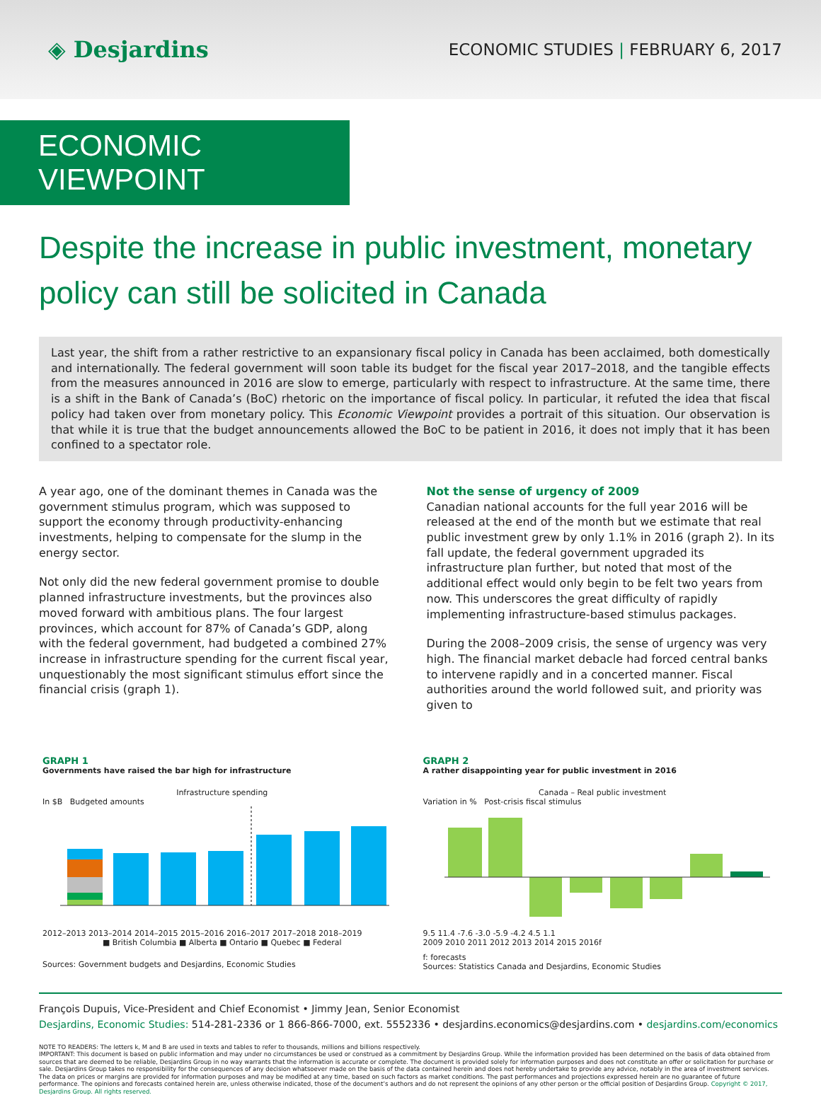◈ Desjardins
ECONOMIC STUDIES | FEBRUARY 6, 2017
ECONOMIC VIEWPOINT
Despite the increase in public investment, monetary policy can still be solicited in Canada
Last year, the shift from a rather restrictive to an expansionary fiscal policy in Canada has been acclaimed, both domestically and internationally. The federal government will soon table its budget for the fiscal year 2017–2018, and the tangible effects from the measures announced in 2016 are slow to emerge, particularly with respect to infrastructure. At the same time, there is a shift in the Bank of Canada’s (BoC) rhetoric on the importance of fiscal policy. In particular, it refuted the idea that fiscal policy had taken over from monetary policy. This Economic Viewpoint provides a portrait of this situation. Our observation is that while it is true that the budget announcements allowed the BoC to be patient in 2016, it does not imply that it has been confined to a spectator role.
A year ago, one of the dominant themes in Canada was the government stimulus program, which was supposed to support the economy through productivity-enhancing investments, helping to compensate for the slump in the energy sector.
Not only did the new federal government promise to double planned infrastructure investments, but the provinces also moved forward with ambitious plans. The four largest provinces, which account for 87% of Canada’s GDP, along with the federal government, had budgeted a combined 27% increase in infrastructure spending for the current fiscal year, unquestionably the most significant stimulus effort since the financial crisis (graph 1).
Not the sense of urgency of 2009
Canadian national accounts for the full year 2016 will be released at the end of the month but we estimate that real public investment grew by only 1.1% in 2016 (graph 2). In its fall update, the federal government upgraded its infrastructure plan further, but noted that most of the additional effect would only begin to be felt two years from now. This underscores the great difficulty of rapidly implementing infrastructure-based stimulus packages.
During the 2008–2009 crisis, the sense of urgency was very high. The financial market debacle had forced central banks to intervene rapidly and in a concerted manner. Fiscal authorities around the world followed suit, and priority was given to
GRAPH 1
Governments have raised the bar high for infrastructure
Infrastructure spending
In $B Budgeted amounts
2012–2013 2013–2014 2014–2015 2015–2016 2016–2017 2017–2018 2018–2019
■ British Columbia ■ Alberta ■ Ontario ■ Quebec ■ Federal
Sources: Government budgets and Desjardins, Economic Studies
GRAPH 2
A rather disappointing year for public investment in 2016
Canada – Real public investment
Variation in % Post-crisis fiscal stimulus
9.5 11.4 -7.6 -3.0 -5.9 -4.2 4.5 1.1
2009 2010 2011 2012 2013 2014 2015 2016f
f: forecasts
Sources: Statistics Canada and Desjardins, Economic Studies
François Dupuis, Vice-President and Chief Economist • Jimmy Jean, Senior Economist
Desjardins, Economic Studies: 514-281-2336 or 1 866-866-7000, ext. 5552336 • desjardins.economics@desjardins.com • desjardins.com/economics
NOTE TO READERS: The letters k, M and B are used in texts and tables to refer to thousands, millions and billions respectively.
IMPORTANT: This document is based on public information and may under no circumstances be used or construed as a commitment by Desjardins Group. While the information provided has been determined on the basis of data obtained from sources that are deemed to be reliable, Desjardins Group in no way warrants that the information is accurate or complete. The document is provided solely for information purposes and does not constitute an offer or solicitation for purchase or sale. Desjardins Group takes no responsibility for the consequences of any decision whatsoever made on the basis of the data contained herein and does not hereby undertake to provide any advice, notably in the area of investment services. The data on prices or margins are provided for information purposes and may be modified at any time, based on such factors as market conditions. The past performances and projections expressed herein are no guarantee of future performance. The opinions and forecasts contained herein are, unless otherwise indicated, those of the document’s authors and do not represent the opinions of any other person or the official position of Desjardins Group. Copyright © 2017, Desjardins Group. All rights reserved.